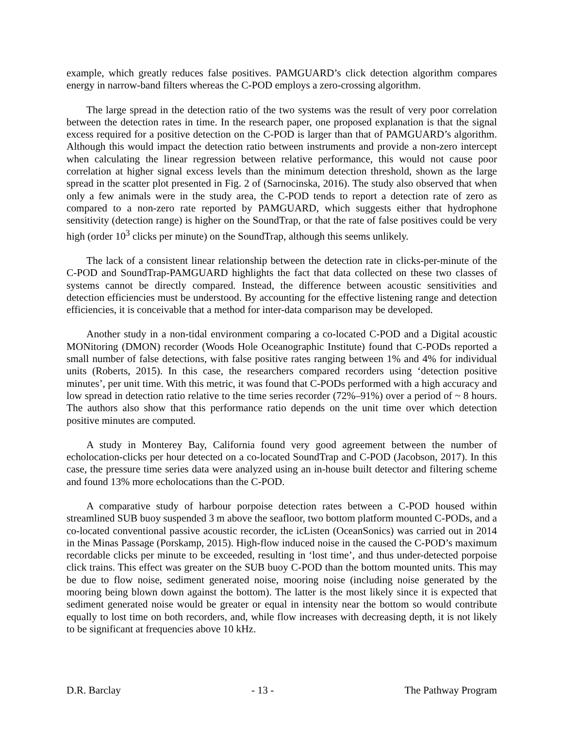example, which greatly reduces false positives. PAMGUARD’s click detection algorithm compares energy in narrow-band filters whereas the C-POD employs a zero-crossing algorithm.
The large spread in the detection ratio of the two systems was the result of very poor correlation between the detection rates in time. In the research paper, one proposed explanation is that the signal excess required for a positive detection on the C-POD is larger than that of PAMGUARD’s algorithm. Although this would impact the detection ratio between instruments and provide a non-zero intercept when calculating the linear regression between relative performance, this would not cause poor correlation at higher signal excess levels than the minimum detection threshold, shown as the large spread in the scatter plot presented in Fig. 2 of (Sarnocinska, 2016). The study also observed that when only a few animals were in the study area, the C-POD tends to report a detection rate of zero as compared to a non-zero rate reported by PAMGUARD, which suggests either that hydrophone sensitivity (detection range) is higher on the SoundTrap, or that the rate of false positives could be very high (order 10<sup>3</sup> clicks per minute) on the SoundTrap, although this seems unlikely.
The lack of a consistent linear relationship between the detection rate in clicks-per-minute of the C-POD and SoundTrap-PAMGUARD highlights the fact that data collected on these two classes of systems cannot be directly compared. Instead, the difference between acoustic sensitivities and detection efficiencies must be understood. By accounting for the effective listening range and detection efficiencies, it is conceivable that a method for inter-data comparison may be developed.
Another study in a non-tidal environment comparing a co-located C-POD and a Digital acoustic MONitoring (DMON) recorder (Woods Hole Oceanographic Institute) found that C-PODs reported a small number of false detections, with false positive rates ranging between 1% and 4% for individual units (Roberts, 2015). In this case, the researchers compared recorders using ‘detection positive minutes’, per unit time. With this metric, it was found that C-PODs performed with a high accuracy and low spread in detection ratio relative to the time series recorder (72%–91%) over a period of ~ 8 hours. The authors also show that this performance ratio depends on the unit time over which detection positive minutes are computed.
A study in Monterey Bay, California found very good agreement between the number of echolocation-clicks per hour detected on a co-located SoundTrap and C-POD (Jacobson, 2017). In this case, the pressure time series data were analyzed using an in-house built detector and filtering scheme and found 13% more echolocations than the C-POD.
A comparative study of harbour porpoise detection rates between a C-POD housed within streamlined SUB buoy suspended 3 m above the seafloor, two bottom platform mounted C-PODs, and a co-located conventional passive acoustic recorder, the icListen (OceanSonics) was carried out in 2014 in the Minas Passage (Porskamp, 2015). High-flow induced noise in the caused the C-POD’s maximum recordable clicks per minute to be exceeded, resulting in ‘lost time’, and thus under-detected porpoise click trains. This effect was greater on the SUB buoy C-POD than the bottom mounted units. This may be due to flow noise, sediment generated noise, mooring noise (including noise generated by the mooring being blown down against the bottom). The latter is the most likely since it is expected that sediment generated noise would be greater or equal in intensity near the bottom so would contribute equally to lost time on both recorders, and, while flow increases with decreasing depth, it is not likely to be significant at frequencies above 10 kHz.
D.R. Barclay - 13 - The Pathway Program